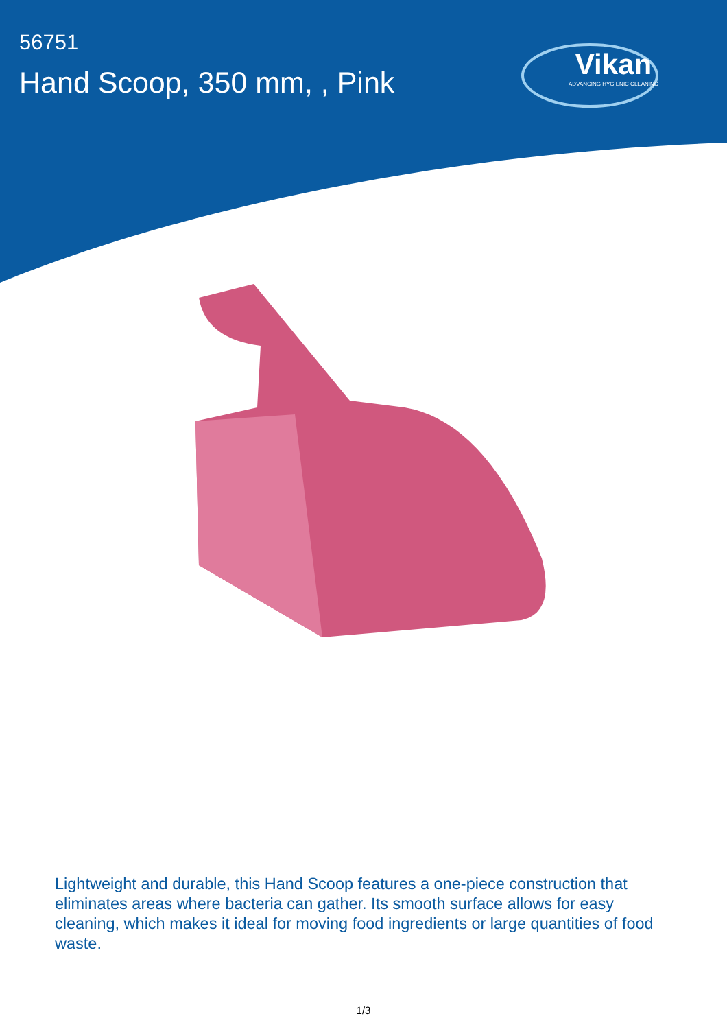56751
Hand Scoop, 350 mm, , Pink
Vikan
ADVANCING HYGIENIC CLEANING
Lightweight and durable, this Hand Scoop features a one-piece construction that eliminates areas where bacteria can gather. Its smooth surface allows for easy cleaning, which makes it ideal for moving food ingredients or large quantities of food waste.
1/3